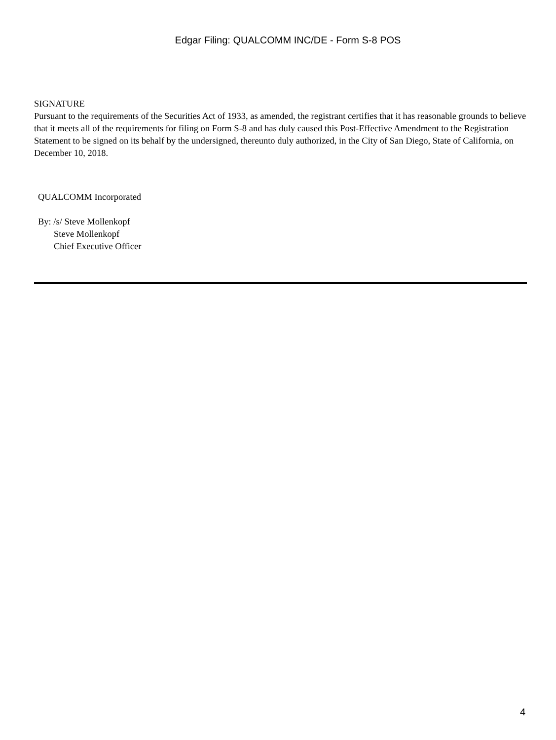Edgar Filing: QUALCOMM INC/DE - Form S-8 POS
SIGNATURE
Pursuant to the requirements of the Securities Act of 1933, as amended, the registrant certifies that it has reasonable grounds to believe that it meets all of the requirements for filing on Form S-8 and has duly caused this Post-Effective Amendment to the Registration Statement to be signed on its behalf by the undersigned, thereunto duly authorized, in the City of San Diego, State of California, on December 10, 2018.
QUALCOMM Incorporated
By: /s/ Steve Mollenkopf
Steve Mollenkopf
Chief Executive Officer
4